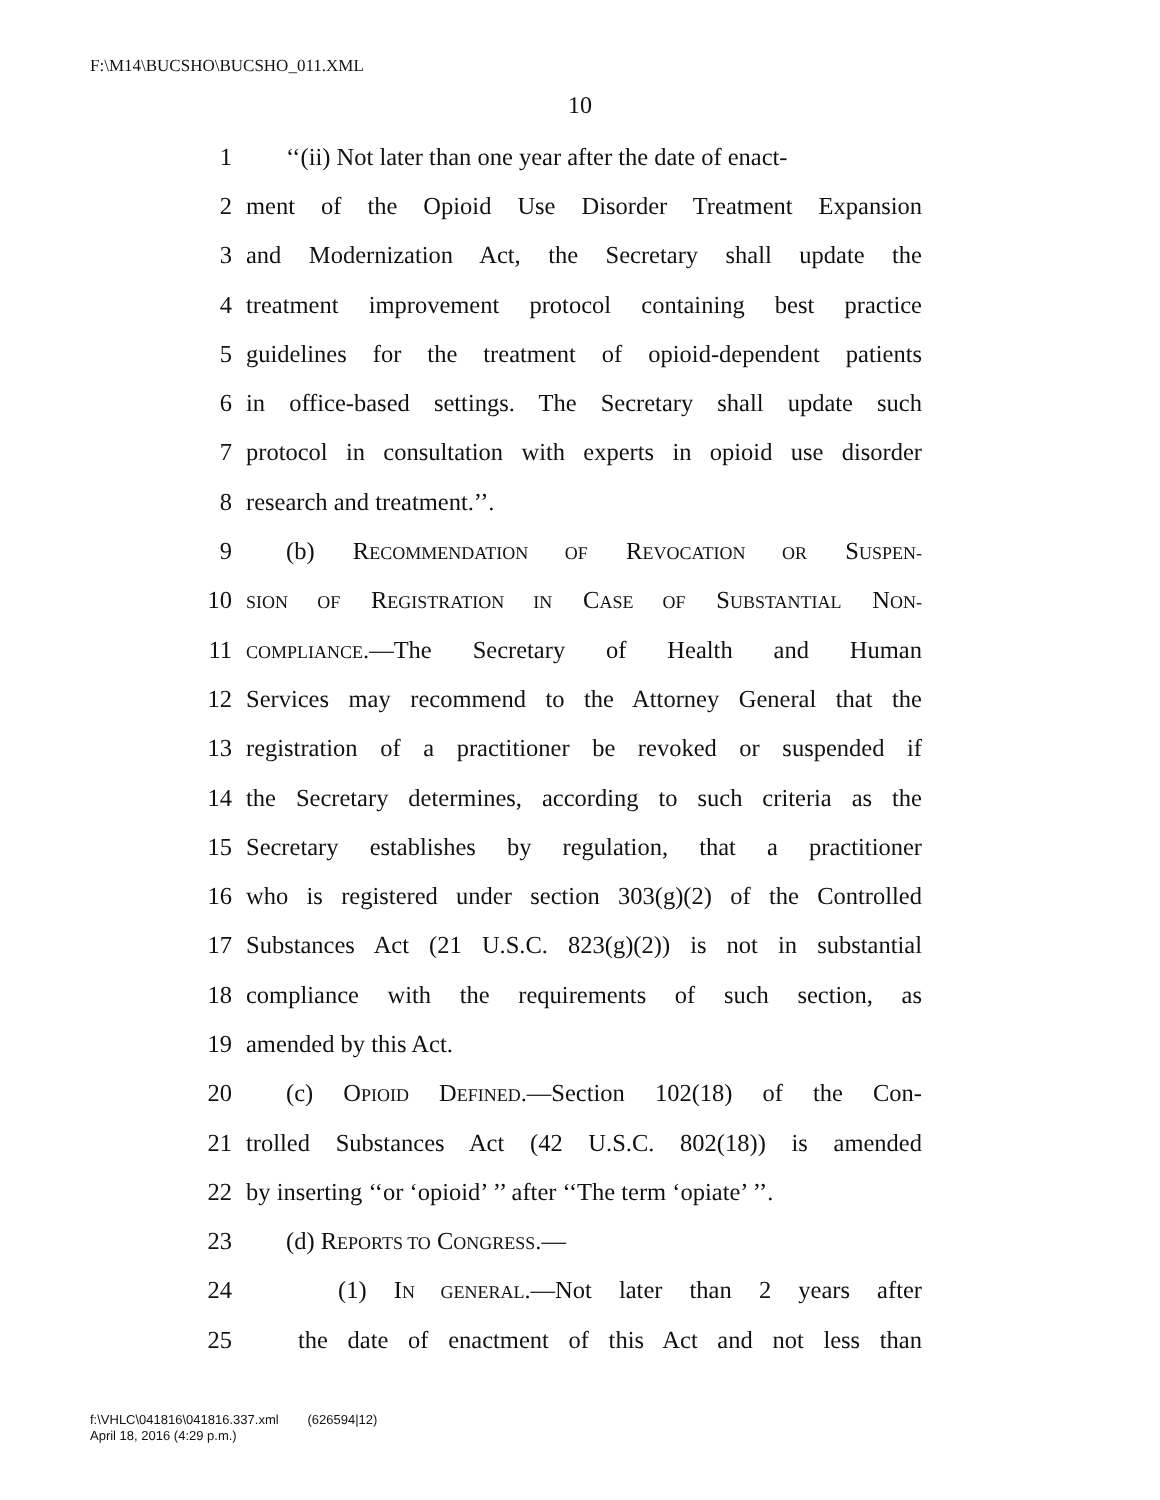F:\M14\BUCSHO\BUCSHO_011.XML
10
1 ‘‘(ii) Not later than one year after the date of enact-
2 ment of the Opioid Use Disorder Treatment Expansion
3 and Modernization Act, the Secretary shall update the
4 treatment improvement protocol containing best practice
5 guidelines for the treatment of opioid-dependent patients
6 in office-based settings. The Secretary shall update such
7 protocol in consultation with experts in opioid use disorder
8 research and treatment.’’.
9 (b) RECOMMENDATION OF REVOCATION OR SUSPEN-
10 SION OF REGISTRATION IN CASE OF SUBSTANTIAL NON-
11 COMPLIANCE.—The Secretary of Health and Human
12 Services may recommend to the Attorney General that the
13 registration of a practitioner be revoked or suspended if
14 the Secretary determines, according to such criteria as the
15 Secretary establishes by regulation, that a practitioner
16 who is registered under section 303(g)(2) of the Controlled
17 Substances Act (21 U.S.C. 823(g)(2)) is not in substantial
18 compliance with the requirements of such section, as
19 amended by this Act.
20 (c) OPIOID DEFINED.—Section 102(18) of the Con-
21 trolled Substances Act (42 U.S.C. 802(18)) is amended
22 by inserting ‘‘or ‘opioid’ ’’ after ‘‘The term ‘opiate’ ’’.
23 (d) REPORTS TO CONGRESS.—
24 (1) IN GENERAL.—Not later than 2 years after
25 the date of enactment of this Act and not less than
f:\VHLC\041816\041816.337.xml (626594|12)
April 18, 2016 (4:29 p.m.)